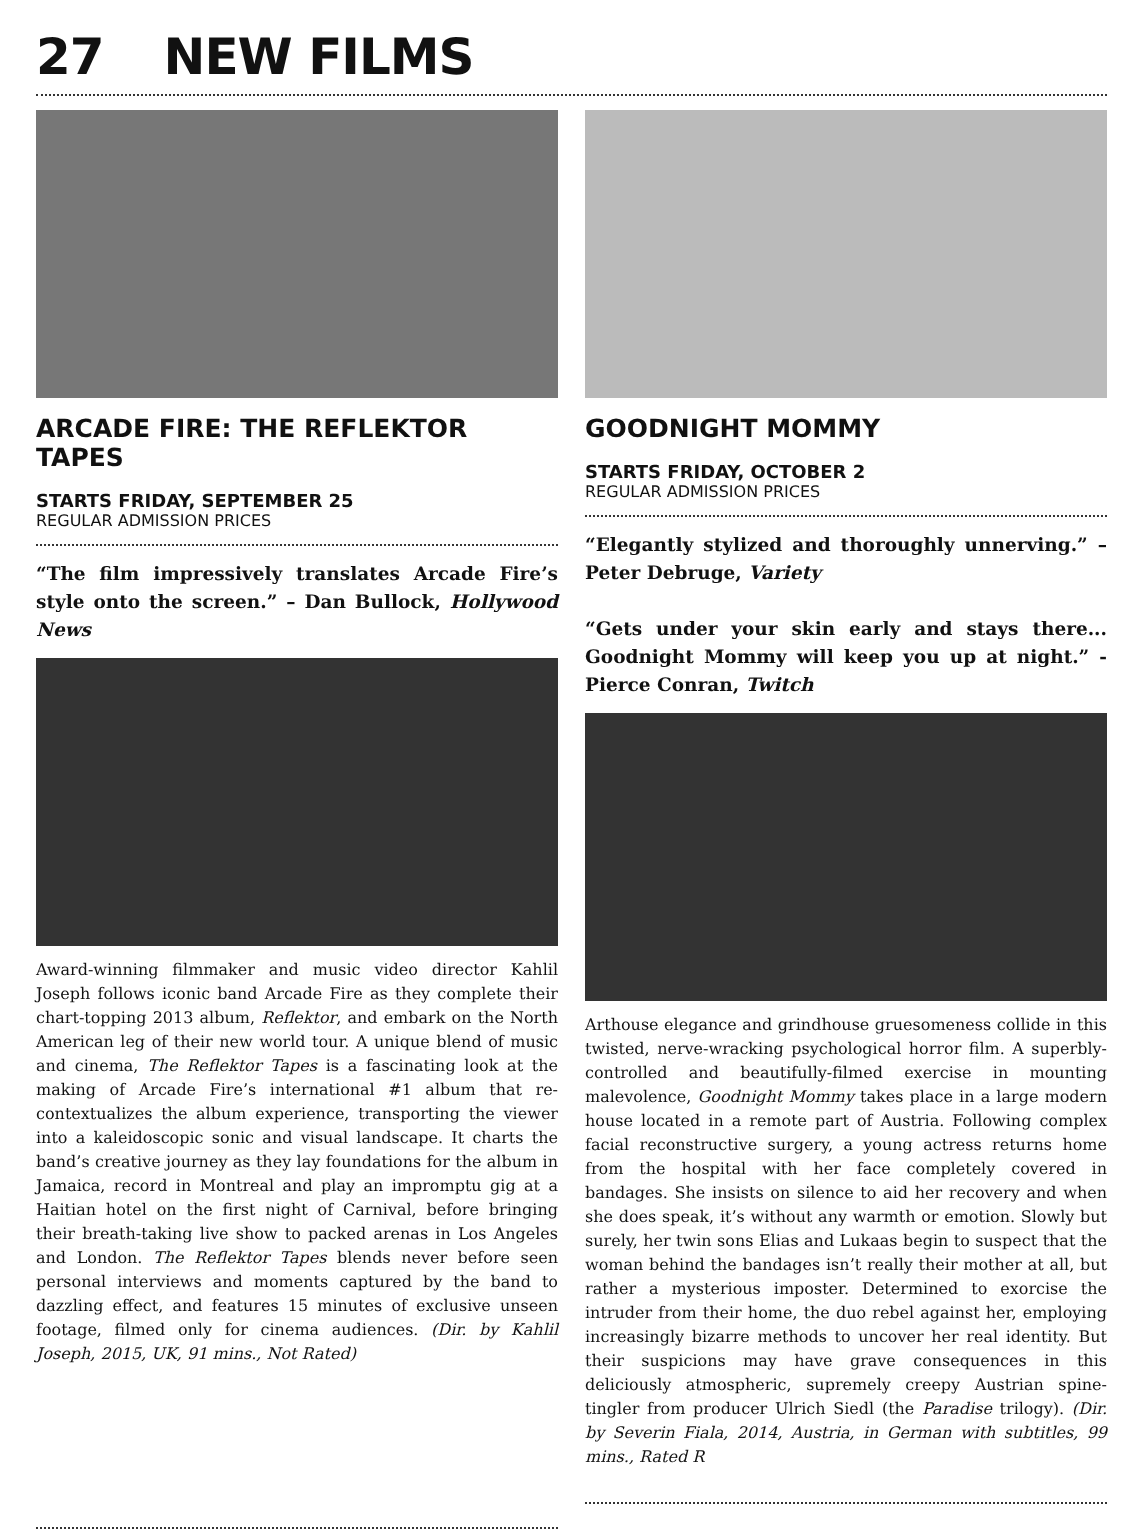27 NEW FILMS
ARCADE FIRE: THE REFLEKTOR TAPES
STARTS FRIDAY, SEPTEMBER 25
REGULAR ADMISSION PRICES
“The film impressively translates Arcade Fire’s style onto the screen.” – Dan Bullock, Hollywood News
Award-winning filmmaker and music video director Kahlil Joseph follows iconic band Arcade Fire as they complete their chart-topping 2013 album, Reflektor, and embark on the North American leg of their new world tour. A unique blend of music and cinema, The Reflektor Tapes is a fascinating look at the making of Arcade Fire’s international #1 album that re-contextualizes the album experience, transporting the viewer into a kaleidoscopic sonic and visual landscape. It charts the band’s creative journey as they lay foundations for the album in Jamaica, record in Montreal and play an impromptu gig at a Haitian hotel on the first night of Carnival, before bringing their breath-taking live show to packed arenas in Los Angeles and London. The Reflektor Tapes blends never before seen personal interviews and moments captured by the band to dazzling effect, and features 15 minutes of exclusive unseen footage, filmed only for cinema audiences. (Dir. by Kahlil Joseph, 2015, UK, 91 mins., Not Rated)
GOODNIGHT MOMMY
STARTS FRIDAY, OCTOBER 2
REGULAR ADMISSION PRICES
“Elegantly stylized and thoroughly unnerving.” – Peter Debruge, Variety
“Gets under your skin early and stays there... Goodnight Mommy will keep you up at night.” - Pierce Conran, Twitch
Arthouse elegance and grindhouse gruesomeness collide in this twisted, nerve-wracking psychological horror film. A superbly-controlled and beautifully-filmed exercise in mounting malevolence, Goodnight Mommy takes place in a large modern house located in a remote part of Austria. Following complex facial reconstructive surgery, a young actress returns home from the hospital with her face completely covered in bandages. She insists on silence to aid her recovery and when she does speak, it’s without any warmth or emotion. Slowly but surely, her twin sons Elias and Lukaas begin to suspect that the woman behind the bandages isn’t really their mother at all, but rather a mysterious imposter. Determined to exorcise the intruder from their home, the duo rebel against her, employing increasingly bizarre methods to uncover her real identity. But their suspicions may have grave consequences in this deliciously atmospheric, supremely creepy Austrian spine-tingler from producer Ulrich Siedl (the Paradise trilogy). (Dir. by Severin Fiala, 2014, Austria, in German with subtitles, 99 mins., Rated R